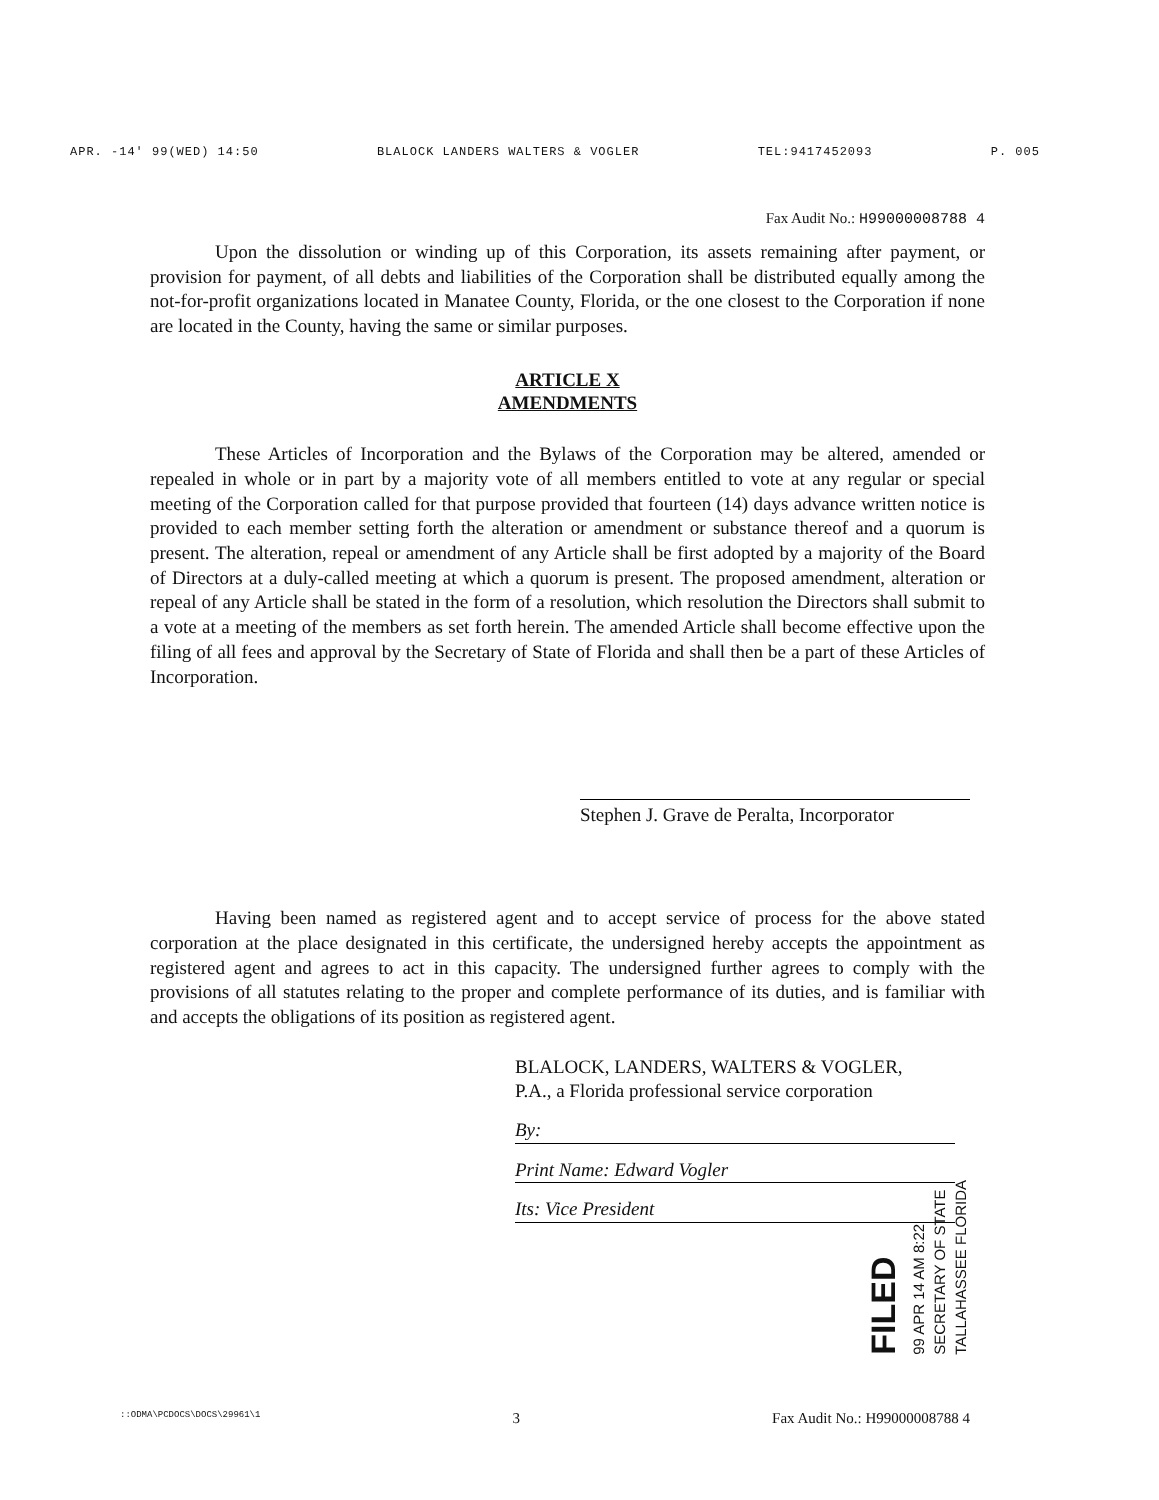APR. -14' 99(WED) 14:50 BLALOCK LANDERS WALTERS & VOGLER TEL:9417452093 P. 005
Fax Audit No.: H99000008788 4
Upon the dissolution or winding up of this Corporation, its assets remaining after payment, or provision for payment, of all debts and liabilities of the Corporation shall be distributed equally among the not-for-profit organizations located in Manatee County, Florida, or the one closest to the Corporation if none are located in the County, having the same or similar purposes.
ARTICLE X
AMENDMENTS
These Articles of Incorporation and the Bylaws of the Corporation may be altered, amended or repealed in whole or in part by a majority vote of all members entitled to vote at any regular or special meeting of the Corporation called for that purpose provided that fourteen (14) days advance written notice is provided to each member setting forth the alteration or amendment or substance thereof and a quorum is present. The alteration, repeal or amendment of any Article shall be first adopted by a majority of the Board of Directors at a duly-called meeting at which a quorum is present. The proposed amendment, alteration or repeal of any Article shall be stated in the form of a resolution, which resolution the Directors shall submit to a vote at a meeting of the members as set forth herein. The amended Article shall become effective upon the filing of all fees and approval by the Secretary of State of Florida and shall then be a part of these Articles of Incorporation.
Stephen J. Grave de Peralta, Incorporator
Having been named as registered agent and to accept service of process for the above stated corporation at the place designated in this certificate, the undersigned hereby accepts the appointment as registered agent and agrees to act in this capacity. The undersigned further agrees to comply with the provisions of all statutes relating to the proper and complete performance of its duties, and is familiar with and accepts the obligations of its position as registered agent.
BLALOCK, LANDERS, WALTERS & VOGLER,
P.A., a Florida professional service corporation
By:
Print Name: Edward Vogler
Its: Vice President
FILED
99 APR 14 AM 8:22
SECRETARY OF STATE
TALLAHASSEE FLORIDA
::ODMA\PCDOCS\DOCS\29961\1 3 Fax Audit No.: H99000008788 4